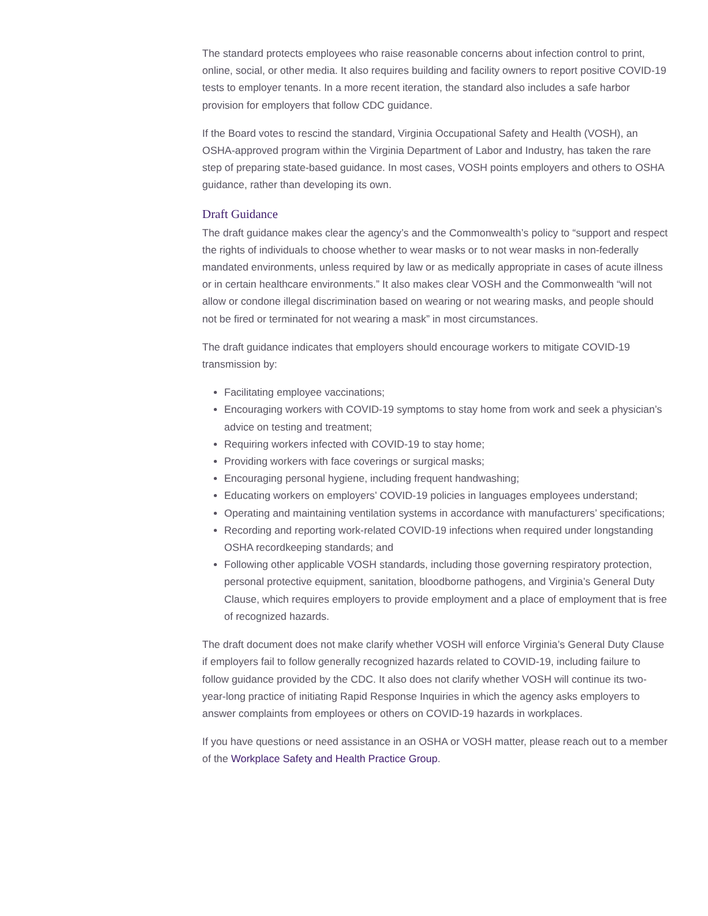The standard protects employees who raise reasonable concerns about infection control to print, online, social, or other media. It also requires building and facility owners to report positive COVID-19 tests to employer tenants. In a more recent iteration, the standard also includes a safe harbor provision for employers that follow CDC guidance.
If the Board votes to rescind the standard, Virginia Occupational Safety and Health (VOSH), an OSHA-approved program within the Virginia Department of Labor and Industry, has taken the rare step of preparing state-based guidance. In most cases, VOSH points employers and others to OSHA guidance, rather than developing its own.
Draft Guidance
The draft guidance makes clear the agency’s and the Commonwealth’s policy to “support and respect the rights of individuals to choose whether to wear masks or to not wear masks in non-federally mandated environments, unless required by law or as medically appropriate in cases of acute illness or in certain healthcare environments.” It also makes clear VOSH and the Commonwealth “will not allow or condone illegal discrimination based on wearing or not wearing masks, and people should not be fired or terminated for not wearing a mask” in most circumstances.
The draft guidance indicates that employers should encourage workers to mitigate COVID-19 transmission by:
Facilitating employee vaccinations;
Encouraging workers with COVID-19 symptoms to stay home from work and seek a physician’s advice on testing and treatment;
Requiring workers infected with COVID-19 to stay home;
Providing workers with face coverings or surgical masks;
Encouraging personal hygiene, including frequent handwashing;
Educating workers on employers’ COVID-19 policies in languages employees understand;
Operating and maintaining ventilation systems in accordance with manufacturers’ specifications;
Recording and reporting work-related COVID-19 infections when required under longstanding OSHA recordkeeping standards; and
Following other applicable VOSH standards, including those governing respiratory protection, personal protective equipment, sanitation, bloodborne pathogens, and Virginia’s General Duty Clause, which requires employers to provide employment and a place of employment that is free of recognized hazards.
The draft document does not make clarify whether VOSH will enforce Virginia’s General Duty Clause if employers fail to follow generally recognized hazards related to COVID-19, including failure to follow guidance provided by the CDC. It also does not clarify whether VOSH will continue its two-year-long practice of initiating Rapid Response Inquiries in which the agency asks employers to answer complaints from employees or others on COVID-19 hazards in workplaces.
If you have questions or need assistance in an OSHA or VOSH matter, please reach out to a member of the Workplace Safety and Health Practice Group.